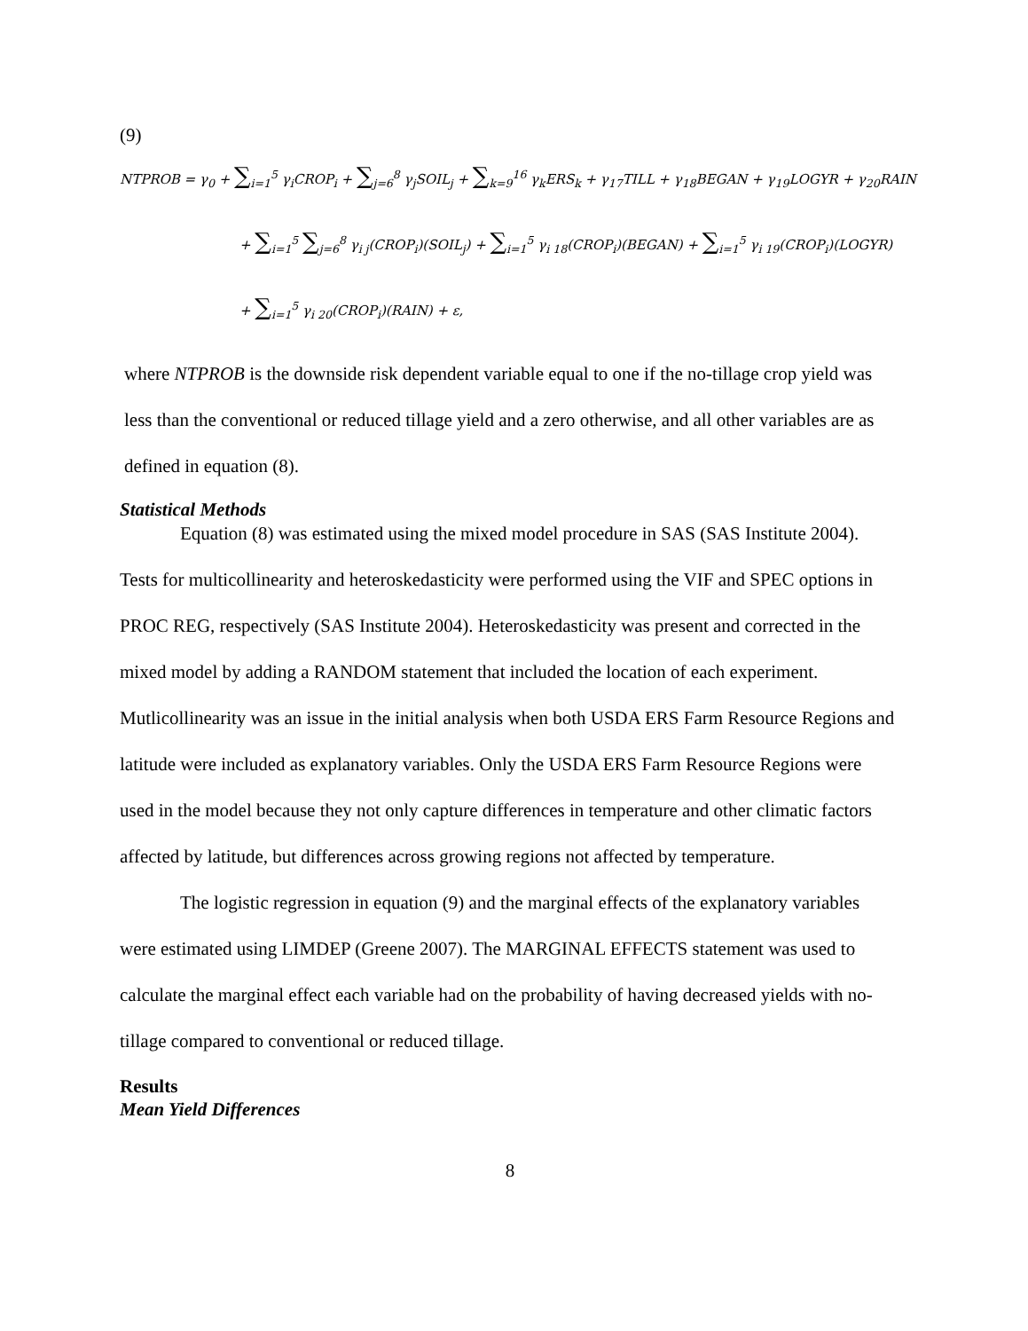(9)
NTPROB = γ<sub>0</sub> + ∑<sub>i=1</sub><sup>5</sup> γ<sub>i</sub>CROP<sub>i</sub> + ∑<sub>j=6</sub><sup>8</sup> γ<sub>j</sub>SOIL<sub>j</sub> + ∑<sub>k=9</sub><sup>16</sup> γ<sub>k</sub>ERS<sub>k</sub> + γ<sub>17</sub>TILL + γ<sub>18</sub>BEGAN + γ<sub>19</sub>LOGYR + γ<sub>20</sub>RAIN
+ ∑<sub>i=1</sub><sup>5</sup> ∑<sub>j=6</sub><sup>8</sup> γ<sub>i j</sub>(CROP<sub>i</sub>)(SOIL<sub>j</sub>) + ∑<sub>i=1</sub><sup>5</sup> γ<sub>i 18</sub>(CROP<sub>i</sub>)(BEGAN) + ∑<sub>i=1</sub><sup>5</sup> γ<sub>i 19</sub>(CROP<sub>i</sub>)(LOGYR)
+ ∑<sub>i=1</sub><sup>5</sup> γ<sub>i 20</sub>(CROP<sub>i</sub>)(RAIN) + ε,
where NTPROB is the downside risk dependent variable equal to one if the no-tillage crop yield was less than the conventional or reduced tillage yield and a zero otherwise, and all other variables are as defined in equation (8).
Statistical Methods
Equation (8) was estimated using the mixed model procedure in SAS (SAS Institute 2004). Tests for multicollinearity and heteroskedasticity were performed using the VIF and SPEC options in PROC REG, respectively (SAS Institute 2004). Heteroskedasticity was present and corrected in the mixed model by adding a RANDOM statement that included the location of each experiment. Mutlicollinearity was an issue in the initial analysis when both USDA ERS Farm Resource Regions and latitude were included as explanatory variables. Only the USDA ERS Farm Resource Regions were used in the model because they not only capture differences in temperature and other climatic factors affected by latitude, but differences across growing regions not affected by temperature.
The logistic regression in equation (9) and the marginal effects of the explanatory variables were estimated using LIMDEP (Greene 2007). The MARGINAL EFFECTS statement was used to calculate the marginal effect each variable had on the probability of having decreased yields with no-tillage compared to conventional or reduced tillage.
Results
Mean Yield Differences
8